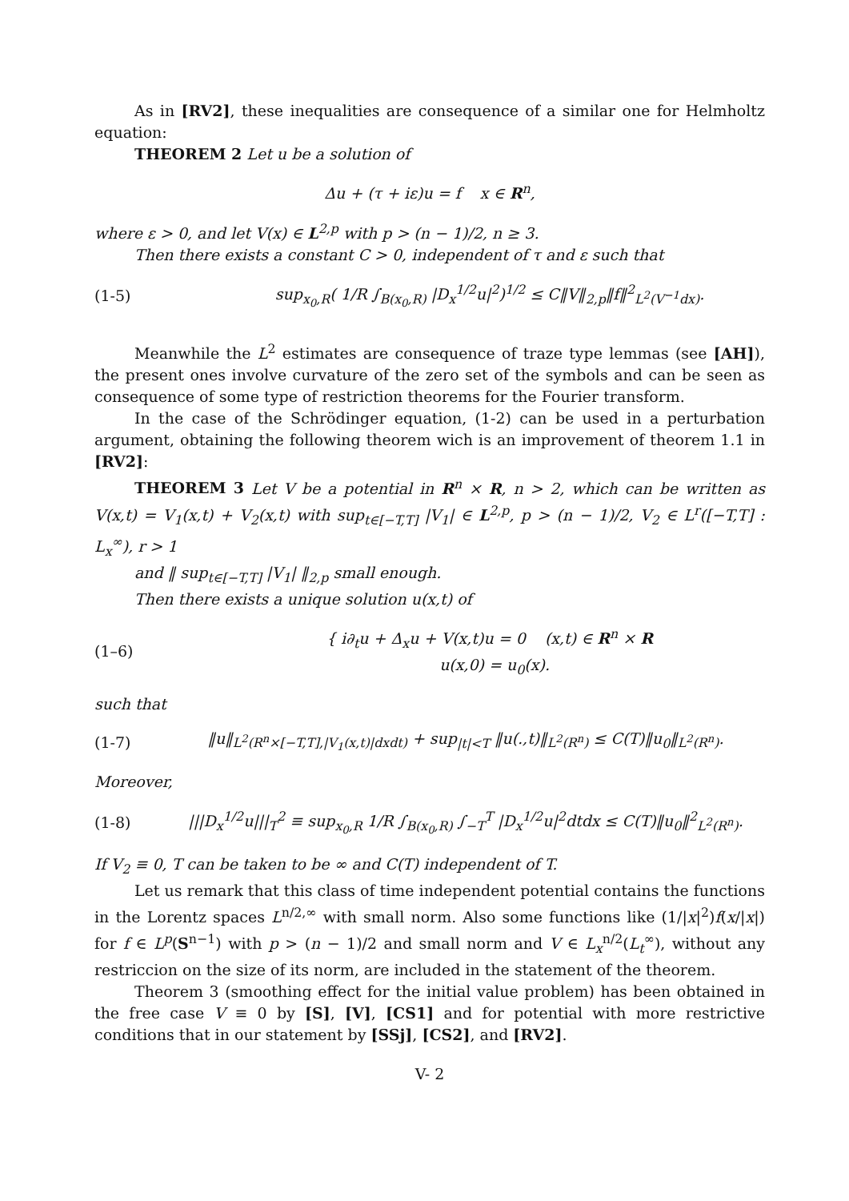As in [RV2], these inequalities are consequence of a similar one for Helmholtz equation:
THEOREM 2 Let u be a solution of
Δu + (τ + iε)u = f x ∈ R<sup>n</sup>,
where ε > 0, and let V(x) ∈ L<sup>2,p</sup> with p > (n − 1)/2, n ≥ 3.
Then there exists a constant C > 0, independent of τ and ε such that
(1-5)
sup<sub>x<sub>0</sub>,R</sub>( 1/R ∫<sub>B(x<sub>0</sub>,R)</sub> |D<sub>x</sub><sup>1/2</sup>u|<sup>2</sup>)<sup>1/2</sup> ≤ C‖V‖<sub>2,p</sub>‖f‖<sup>2</sup><sub>L<sup>2</sup>(V<sup>−1</sup>dx)</sub>.
Meanwhile the L<sup>2</sup> estimates are consequence of traze type lemmas (see [AH]), the present ones involve curvature of the zero set of the symbols and can be seen as consequence of some type of restriction theorems for the Fourier transform.
In the case of the Schrödinger equation, (1-2) can be used in a perturbation argument, obtaining the following theorem wich is an improvement of theorem 1.1 in [RV2]:
THEOREM 3 Let V be a potential in R<sup>n</sup> × R, n > 2, which can be written as V(x,t) = V<sub>1</sub>(x,t) + V<sub>2</sub>(x,t) with sup<sub>t∈[−T,T]</sub> |V<sub>1</sub>| ∈ L<sup>2,p</sup>, p > (n − 1)/2, V<sub>2</sub> ∈ L<sup>r</sup>([−T,T] : L<sub>x</sub><sup>∞</sup>), r > 1
and ‖ sup<sub>t∈[−T,T]</sub> |V<sub>1</sub>| ‖<sub>2,p</sub> small enough.
Then there exists a unique solution u(x,t) of
(1–6)
{ i∂<sub>t</sub>u + Δ<sub>x</sub>u + V(x,t)u = 0 (x,t) ∈ R<sup>n</sup> × R
u(x,0) = u<sub>0</sub>(x).
such that
(1-7)
‖u‖<sub>L<sup>2</sup>(R<sup>n</sup>×[−T,T],|V<sub>1</sub>(x,t)|dxdt)</sub> + sup<sub>|t|<T</sub> ‖u(.,t)‖<sub>L<sup>2</sup>(R<sup>n</sup>)</sub> ≤ C(T)‖u<sub>0</sub>‖<sub>L<sup>2</sup>(R<sup>n</sup>)</sub>.
Moreover,
(1-8)
|||D<sub>x</sub><sup>1/2</sup>u|||<sub>T</sub><sup>2</sup> ≡ sup<sub>x<sub>0</sub>,R</sub> 1/R ∫<sub>B(x<sub>0</sub>,R)</sub> ∫<sub>−T</sub><sup>T</sup> |D<sub>x</sub><sup>1/2</sup>u|<sup>2</sup>dtdx ≤ C(T)‖u<sub>0</sub>‖<sup>2</sup><sub>L<sup>2</sup>(R<sup>n</sup>)</sub>.
If V<sub>2</sub> ≡ 0, T can be taken to be ∞ and C(T) independent of T.
Let us remark that this class of time independent potential contains the functions in the Lorentz spaces L<sup>n/2,∞</sup> with small norm. Also some functions like (1/|x|<sup>2</sup>)f(x/|x|) for f ∈ L<sup>p</sup>(S<sup>n−1</sup>) with p > (n − 1)/2 and small norm and V ∈ L<sub>x</sub><sup>n/2</sup>(L<sub>t</sub><sup>∞</sup>), without any restriccion on the size of its norm, are included in the statement of the theorem.
Theorem 3 (smoothing effect for the initial value problem) has been obtained in the free case V ≡ 0 by [S], [V], [CS1] and for potential with more restrictive conditions that in our statement by [SSj], [CS2], and [RV2].
V- 2